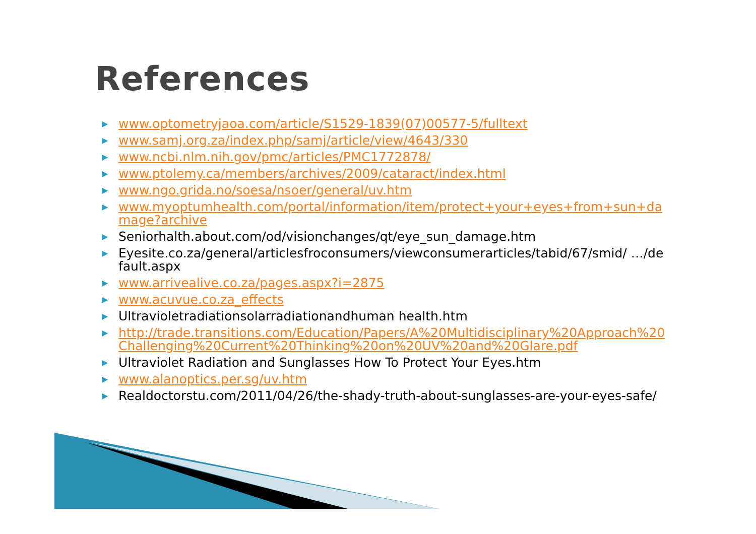References
▶ www.optometryjaoa.com/article/S1529-1839(07)00577-5/fulltext
▶ www.samj.org.za/index.php/samj/article/view/4643/330
▶ www.ncbi.nlm.nih.gov/pmc/articles/PMC1772878/
▶ www.ptolemy.ca/members/archives/2009/cataract/index.html
▶ www.ngo.grida.no/soesa/nsoer/general/uv.htm
▶ www.myoptumhealth.com/portal/information/item/protect+your+eyes+from+sun+damage?archive
▶ Seniorhalth.about.com/od/visionchanges/qt/eye_sun_damage.htm
▶ Eyesite.co.za/general/articlesfroconsumers/viewconsumerarticles/tabid/67/smid/ …/default.aspx
▶ www.arrivealive.co.za/pages.aspx?i=2875
▶ www.acuvue.co.za_effects
▶ Ultravioletradiationsolarradiationandhuman health.htm
▶ http://trade.transitions.com/Education/Papers/A%20Multidisciplinary%20Approach%20Challenging%20Current%20Thinking%20on%20UV%20and%20Glare.pdf
▶ Ultraviolet Radiation and Sunglasses How To Protect Your Eyes.htm
▶ www.alanoptics.per.sg/uv.htm
▶ Realdoctorstu.com/2011/04/26/the-shady-truth-about-sunglasses-are-your-eyes-safe/